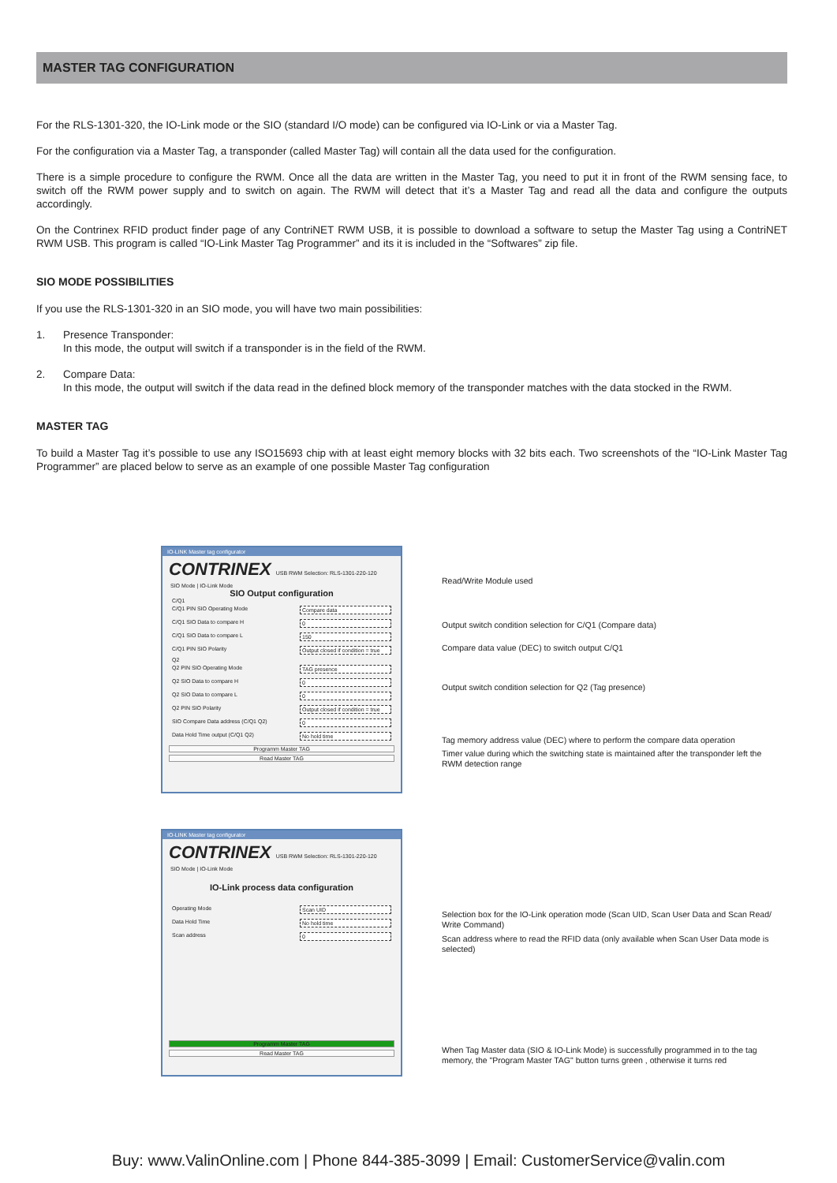MASTER TAG CONFIGURATION
For the RLS-1301-320, the IO-Link mode or the SIO (standard I/O mode) can be configured via IO-Link or via a Master Tag.
For the configuration via a Master Tag, a transponder (called Master Tag) will contain all the data used for the configuration.
There is a simple procedure to configure the RWM. Once all the data are written in the Master Tag, you need to put it in front of the RWM sensing face, to switch off the RWM power supply and to switch on again. The RWM will detect that it’s a Master Tag and read all the data and configure the outputs accordingly.
On the Contrinex RFID product finder page of any ContriNET RWM USB, it is possible to download a software to setup the Master Tag using a ContriNET RWM USB. This program is called “IO-Link Master Tag Programmer” and its it is included in the “Softwares” zip file.
SIO MODE POSSIBILITIES
If you use the RLS-1301-320 in an SIO mode, you will have two main possibilities:
1. Presence Transponder:
In this mode, the output will switch if a transponder is in the field of the RWM.
2. Compare Data:
In this mode, the output will switch if the data read in the defined block memory of the transponder matches with the data stocked in the RWM.
MASTER TAG
To build a Master Tag it’s possible to use any ISO15693 chip with at least eight memory blocks with 32 bits each. Two screenshots of the “IO-Link Master Tag Programmer” are placed below to serve as an example of one possible Master Tag configuration
IO-LINK Master tag configurator
CONTRINEX USB RWM Selection: RLS-1301-220-120
SIO Mode | IO-Link Mode
SIO Output configuration
C/Q1
C/Q1 PIN SIO Operating Mode Compare data
C/Q1 SIO Data to compare H 0
C/Q1 SIO Data to compare L 150
C/Q1 PIN SIO Polarity Output closed if condition = true
Q2
Q2 PIN SIO Operating Mode TAG presence
Q2 SIO Data to compare H 0
Q2 SIO Data to compare L 0
Q2 PIN SIO Polarity Output closed if condition = true
SIO Compare Data address (C/Q1 Q2) 0
Data Hold Time output (C/Q1 Q2) No hold time
Programm Master TAG
Read Master TAG
Read/Write Module used
Output switch condition selection for C/Q1 (Compare data)
Compare data value (DEC) to switch output C/Q1
Output switch condition selection for Q2 (Tag presence)
Tag memory address value (DEC) where to perform the compare data operation
Timer value during which the switching state is maintained after the transponder left the RWM detection range
IO-LINK Master tag configurator
CONTRINEX USB RWM Selection: RLS-1301-220-120
SIO Mode | IO-Link Mode
IO-Link process data configuration
Operating Mode Scan UID
Data Hold Time No hold time
Scan address 0
Programm Master TAG
Read Master TAG
Selection box for the IO-Link operation mode (Scan UID, Scan User Data and Scan Read/ Write Command)
Scan address where to read the RFID data (only available when Scan User Data mode is selected)
When Tag Master data (SIO & IO-Link Mode) is successfully programmed in to the tag memory, the "Program Master TAG" button turns green , otherwise it turns red
Buy: www.ValinOnline.com | Phone 844-385-3099 | Email: CustomerService@valin.com